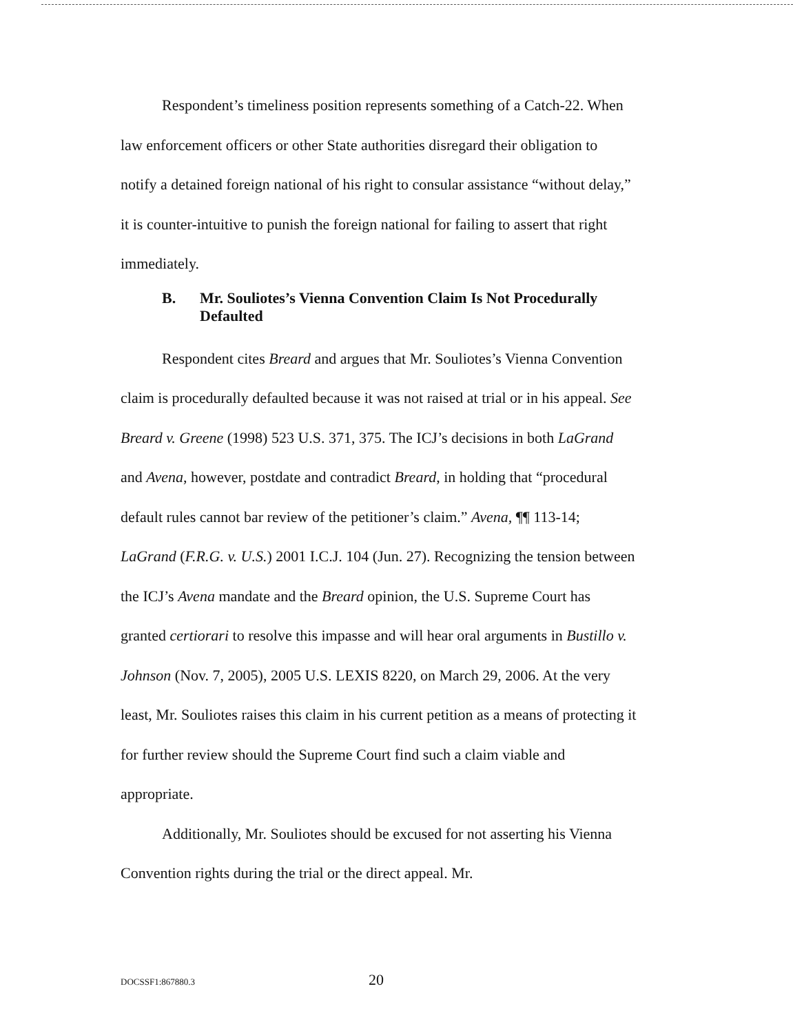Respondent’s timeliness position represents something of a Catch-22. When law enforcement officers or other State authorities disregard their obligation to notify a detained foreign national of his right to consular assistance “without delay,” it is counter-intuitive to punish the foreign national for failing to assert that right immediately.
B. Mr. Souliotes’s Vienna Convention Claim Is Not Procedurally Defaulted
Respondent cites Breard and argues that Mr. Souliotes’s Vienna Convention claim is procedurally defaulted because it was not raised at trial or in his appeal. See Breard v. Greene (1998) 523 U.S. 371, 375. The ICJ’s decisions in both LaGrand and Avena, however, postdate and contradict Breard, in holding that “procedural default rules cannot bar review of the petitioner’s claim.” Avena, ¶¶ 113-14; LaGrand (F.R.G. v. U.S.) 2001 I.C.J. 104 (Jun. 27). Recognizing the tension between the ICJ’s Avena mandate and the Breard opinion, the U.S. Supreme Court has granted certiorari to resolve this impasse and will hear oral arguments in Bustillo v. Johnson (Nov. 7, 2005), 2005 U.S. LEXIS 8220, on March 29, 2006. At the very least, Mr. Souliotes raises this claim in his current petition as a means of protecting it for further review should the Supreme Court find such a claim viable and appropriate.
Additionally, Mr. Souliotes should be excused for not asserting his Vienna Convention rights during the trial or the direct appeal. Mr.
DOCSSF1:867880.3 20